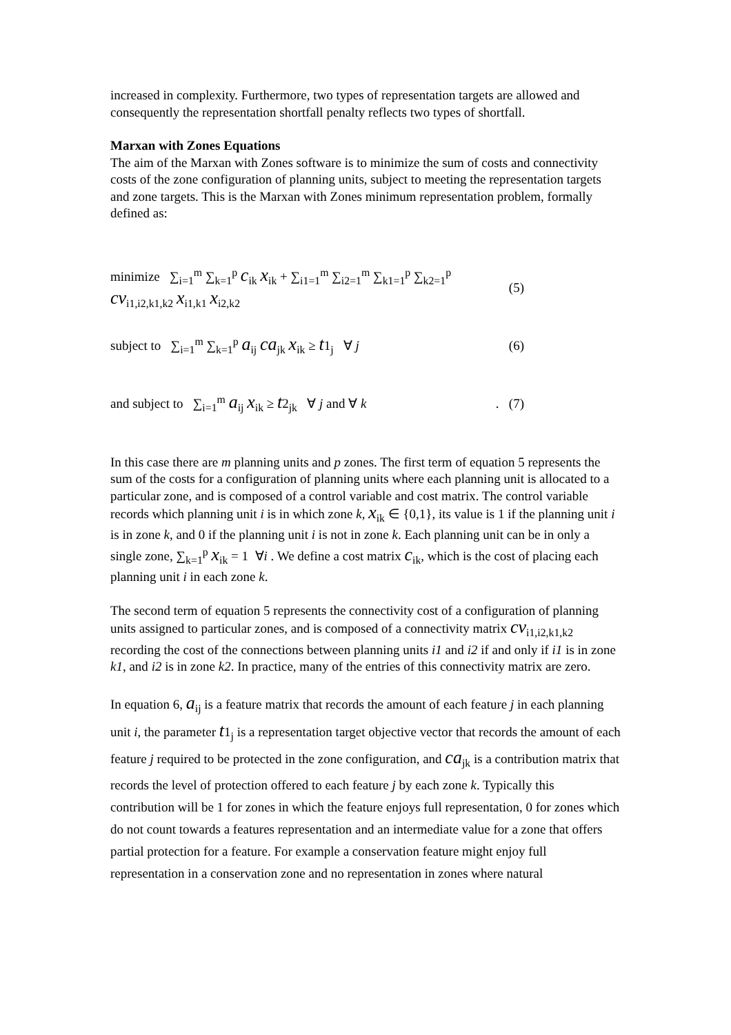increased in complexity. Furthermore, two types of representation targets are allowed and consequently the representation shortfall penalty reflects two types of shortfall.
Marxan with Zones Equations
The aim of the Marxan with Zones software is to minimize the sum of costs and connectivity costs of the zone configuration of planning units, subject to meeting the representation targets and zone targets. This is the Marxan with Zones minimum representation problem, formally defined as:
minimize ∑<sub>i=1</sub><sup>m</sup> ∑<sub>k=1</sub><sup>p</sup> c<sub>ik</sub> x<sub>ik</sub> + ∑<sub>i1=1</sub><sup>m</sup> ∑<sub>i2=1</sub><sup>m</sup> ∑<sub>k1=1</sub><sup>p</sup> ∑<sub>k2=1</sub><sup>p</sup> cv<sub>i1,i2,k1,k2</sub> x<sub>i1,k1</sub> x<sub>i2,k2</sub> (5)
subject to ∑<sub>i=1</sub><sup>m</sup> ∑<sub>k=1</sub><sup>p</sup> a<sub>ij</sub> ca<sub>jk</sub> x<sub>ik</sub> ≥ t1<sub>j</sub> ∀ j (6)
and subject to ∑<sub>i=1</sub><sup>m</sup> a<sub>ij</sub> x<sub>ik</sub> ≥ t2<sub>jk</sub> ∀ j and ∀ k. (7)
In this case there are m planning units and p zones. The first term of equation 5 represents the sum of the costs for a configuration of planning units where each planning unit is allocated to a particular zone, and is composed of a control variable and cost matrix. The control variable records which planning unit i is in which zone k, x<sub>ik</sub> ∈ {0,1}, its value is 1 if the planning unit i is in zone k, and 0 if the planning unit i is not in zone k. Each planning unit can be in only a single zone, ∑<sub>k=1</sub><sup>p</sup> x<sub>ik</sub> = 1 ∀i . We define a cost matrix c<sub>ik</sub>, which is the cost of placing each planning unit i in each zone k.
The second term of equation 5 represents the connectivity cost of a configuration of planning units assigned to particular zones, and is composed of a connectivity matrix cv<sub>i1,i2,k1,k2</sub> recording the cost of the connections between planning units i1 and i2 if and only if i1 is in zone k1, and i2 is in zone k2. In practice, many of the entries of this connectivity matrix are zero.
In equation 6, a<sub>ij</sub> is a feature matrix that records the amount of each feature j in each planning unit i, the parameter t1<sub>j</sub> is a representation target objective vector that records the amount of each feature j required to be protected in the zone configuration, and ca<sub>jk</sub> is a contribution matrix that records the level of protection offered to each feature j by each zone k. Typically this contribution will be 1 for zones in which the feature enjoys full representation, 0 for zones which do not count towards a features representation and an intermediate value for a zone that offers partial protection for a feature. For example a conservation feature might enjoy full representation in a conservation zone and no representation in zones where natural